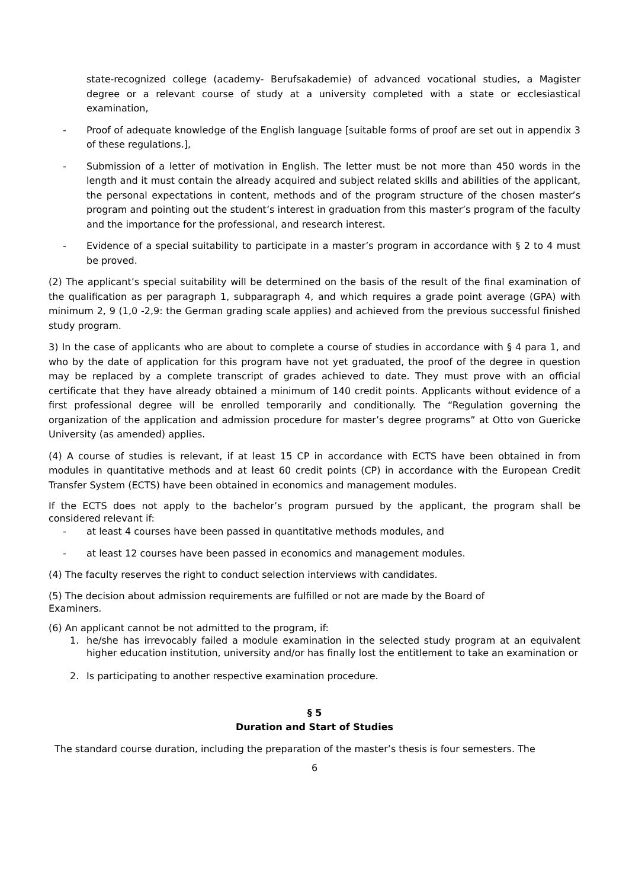state-recognized college (academy- Berufsakademie) of advanced vocational studies, a Magister degree or a relevant course of study at a university completed with a state or ecclesiastical examination,
- Proof of adequate knowledge of the English language [suitable forms of proof are set out in appendix 3 of these regulations.],
- Submission of a letter of motivation in English. The letter must be not more than 450 words in the length and it must contain the already acquired and subject related skills and abilities of the applicant, the personal expectations in content, methods and of the program structure of the chosen master’s program and pointing out the student’s interest in graduation from this master’s program of the faculty and the importance for the professional, and research interest.
- Evidence of a special suitability to participate in a master’s program in accordance with § 2 to 4 must be proved.
(2) The applicant’s special suitability will be determined on the basis of the result of the final examination of the qualification as per paragraph 1, subparagraph 4, and which requires a grade point average (GPA) with minimum 2, 9 (1,0 -2,9: the German grading scale applies) and achieved from the previous successful finished study program.
3) In the case of applicants who are about to complete a course of studies in accordance with § 4 para 1, and who by the date of application for this program have not yet graduated, the proof of the degree in question may be replaced by a complete transcript of grades achieved to date. They must prove with an official certificate that they have already obtained a minimum of 140 credit points. Applicants without evidence of a first professional degree will be enrolled temporarily and conditionally. The “Regulation governing the organization of the application and admission procedure for master’s degree programs” at Otto von Guericke University (as amended) applies.
(4) A course of studies is relevant, if at least 15 CP in accordance with ECTS have been obtained in from modules in quantitative methods and at least 60 credit points (CP) in accordance with the European Credit Transfer System (ECTS) have been obtained in economics and management modules.
If the ECTS does not apply to the bachelor’s program pursued by the applicant, the program shall be considered relevant if:
- at least 4 courses have been passed in quantitative methods modules, and
- at least 12 courses have been passed in economics and management modules.
(4) The faculty reserves the right to conduct selection interviews with candidates.
(5) The decision about admission requirements are fulfilled or not are made by the Board of
Examiners.
(6) An applicant cannot be not admitted to the program, if:
1. he/she has irrevocably failed a module examination in the selected study program at an equivalent higher education institution, university and/or has finally lost the entitlement to take an examination or
2. Is participating to another respective examination procedure.
§ 5
Duration and Start of Studies
The standard course duration, including the preparation of the master’s thesis is four semesters. The
6